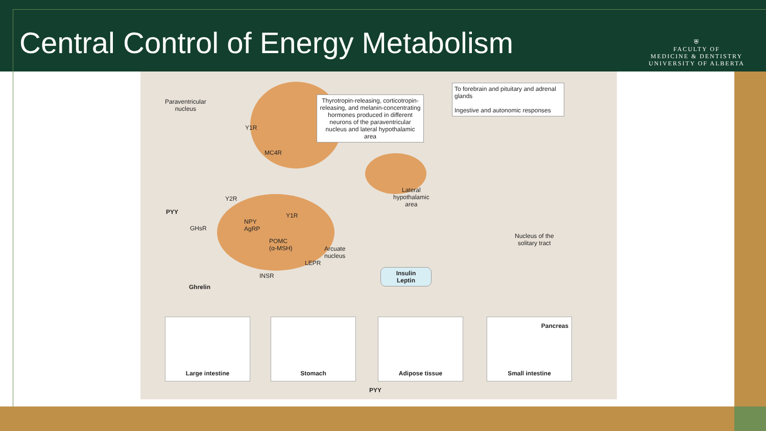Central Control of Energy Metabolism
⛨
FACULTY OF
MEDICINE & DENTISTRY
UNIVERSITY OF ALBERTA
Paraventricular
nucleus
Thyrotropin-releasing, corticotropin-releasing, and melanin-concentrating hormones produced in different neurons of the paraventricular nucleus and lateral hypothalamic area
To forebrain and pituitary and adrenal glands
Ingestive and autonomic responses
Y1R
MC4R
Y2R
PYY
GHsR
NPY
AgRP
Y1R
POMC
(α-MSH)
Arcuate
nucleus
LEPR
INSR
Lateral
hypothalamic
area
Nucleus of the
solitary tract
Insulin
Leptin
Ghrelin
Large intestine Stomach Adipose tissue
Small intestine
Pancreas
PYY